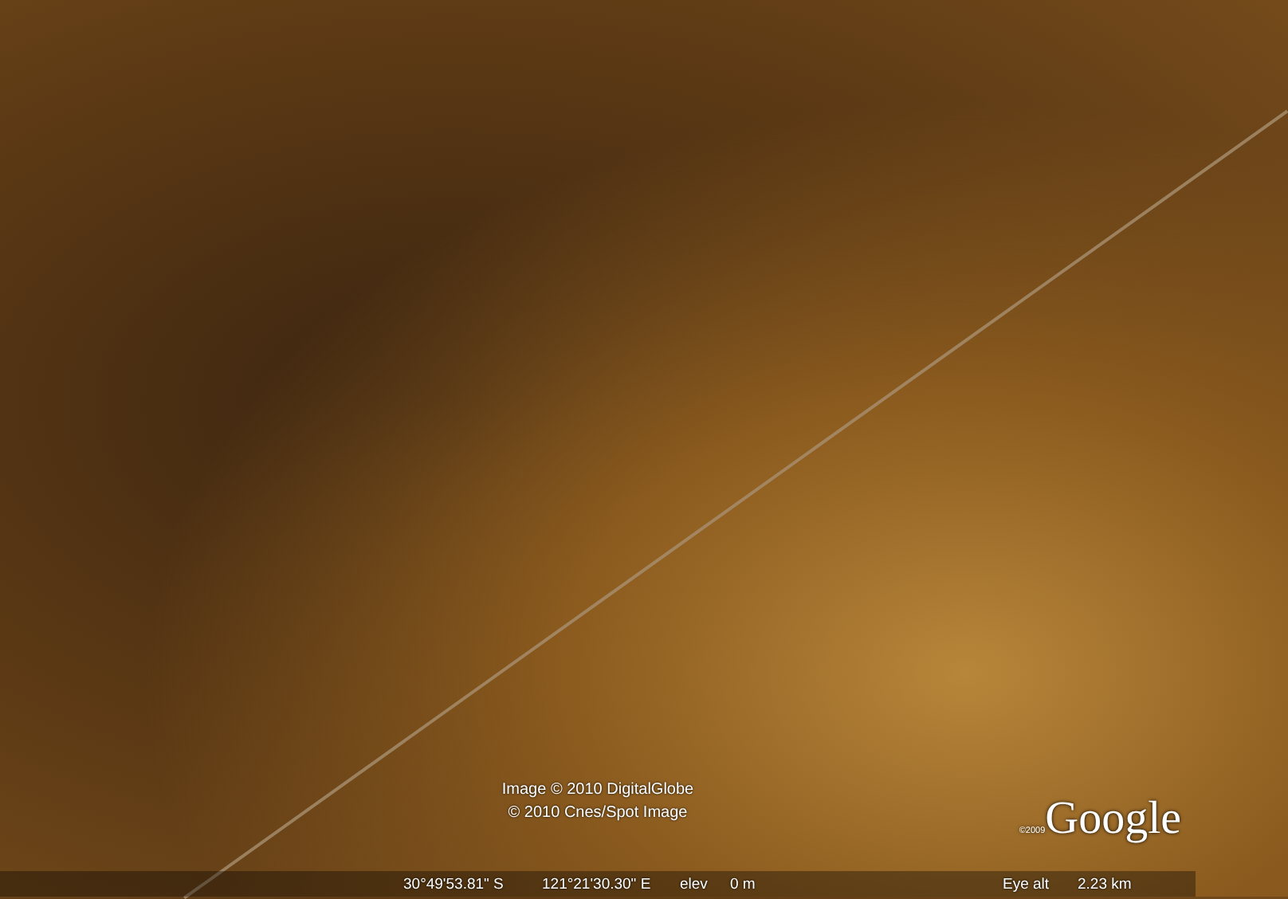Image © 2010 DigitalGlobe
© 2010 Cnes/Spot Image
©2009 Google
30°49'53.81" S 121°21'30.30" E elev 0 m Eye alt 2.23 km